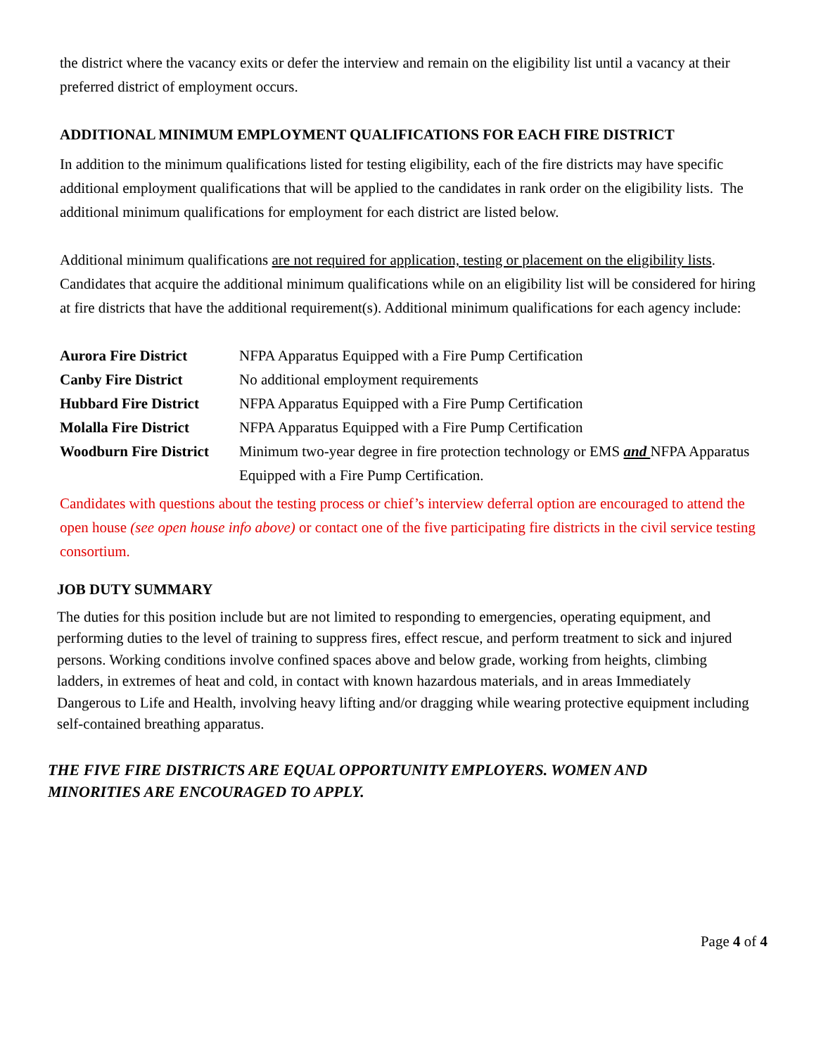the district where the vacancy exits or defer the interview and remain on the eligibility list until a vacancy at their preferred district of employment occurs.
ADDITIONAL MINIMUM EMPLOYMENT QUALIFICATIONS FOR EACH FIRE DISTRICT
In addition to the minimum qualifications listed for testing eligibility, each of the fire districts may have specific additional employment qualifications that will be applied to the candidates in rank order on the eligibility lists. The additional minimum qualifications for employment for each district are listed below.
Additional minimum qualifications are not required for application, testing or placement on the eligibility lists. Candidates that acquire the additional minimum qualifications while on an eligibility list will be considered for hiring at fire districts that have the additional requirement(s). Additional minimum qualifications for each agency include:
| Aurora Fire District | NFPA Apparatus Equipped with a Fire Pump Certification |
| Canby Fire District | No additional employment requirements |
| Hubbard Fire District | NFPA Apparatus Equipped with a Fire Pump Certification |
| Molalla Fire District | NFPA Apparatus Equipped with a Fire Pump Certification |
| Woodburn Fire District | Minimum two-year degree in fire protection technology or EMS and NFPA Apparatus Equipped with a Fire Pump Certification. |
Candidates with questions about the testing process or chief’s interview deferral option are encouraged to attend the open house (see open house info above) or contact one of the five participating fire districts in the civil service testing consortium.
JOB DUTY SUMMARY
The duties for this position include but are not limited to responding to emergencies, operating equipment, and performing duties to the level of training to suppress fires, effect rescue, and perform treatment to sick and injured persons. Working conditions involve confined spaces above and below grade, working from heights, climbing ladders, in extremes of heat and cold, in contact with known hazardous materials, and in areas Immediately Dangerous to Life and Health, involving heavy lifting and/or dragging while wearing protective equipment including self-contained breathing apparatus.
THE FIVE FIRE DISTRICTS ARE EQUAL OPPORTUNITY EMPLOYERS. WOMEN AND
MINORITIES ARE ENCOURAGED TO APPLY.
Page 4 of 4